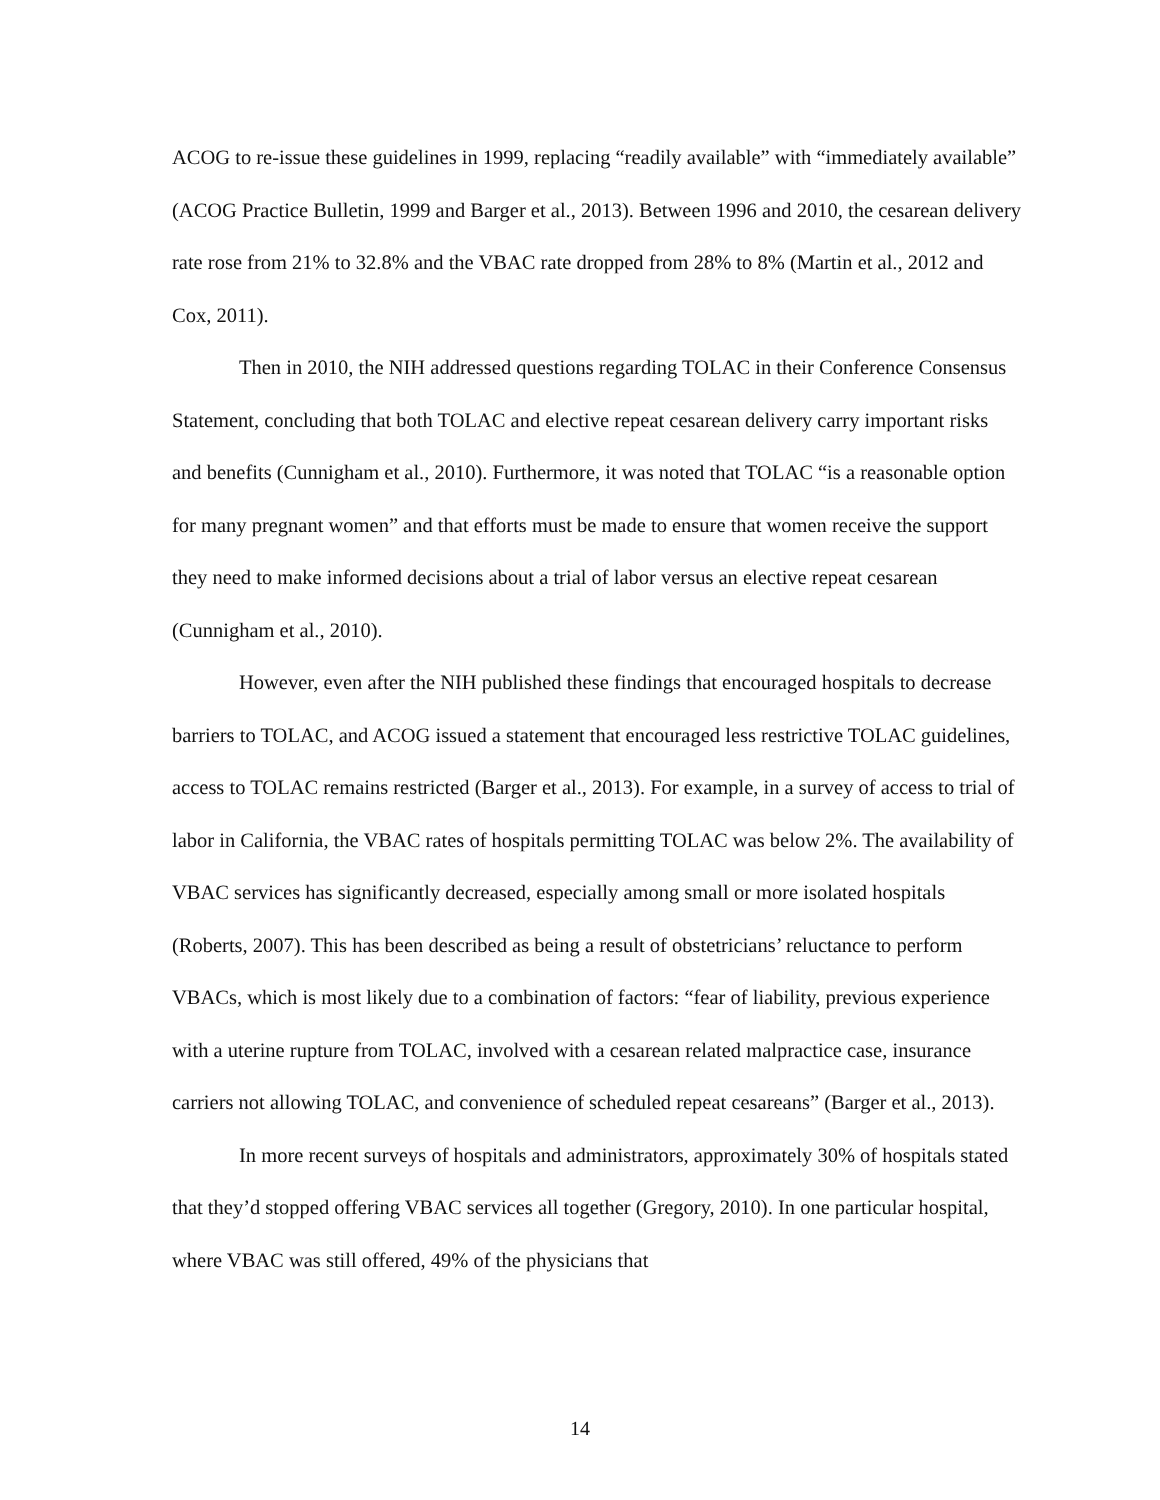ACOG to re-issue these guidelines in 1999, replacing “readily available” with “immediately available” (ACOG Practice Bulletin, 1999 and Barger et al., 2013). Between 1996 and 2010, the cesarean delivery rate rose from 21% to 32.8% and the VBAC rate dropped from 28% to 8% (Martin et al., 2012 and Cox, 2011).
Then in 2010, the NIH addressed questions regarding TOLAC in their Conference Consensus Statement, concluding that both TOLAC and elective repeat cesarean delivery carry important risks and benefits (Cunnigham et al., 2010). Furthermore, it was noted that TOLAC “is a reasonable option for many pregnant women” and that efforts must be made to ensure that women receive the support they need to make informed decisions about a trial of labor versus an elective repeat cesarean (Cunnigham et al., 2010).
However, even after the NIH published these findings that encouraged hospitals to decrease barriers to TOLAC, and ACOG issued a statement that encouraged less restrictive TOLAC guidelines, access to TOLAC remains restricted (Barger et al., 2013). For example, in a survey of access to trial of labor in California, the VBAC rates of hospitals permitting TOLAC was below 2%. The availability of VBAC services has significantly decreased, especially among small or more isolated hospitals (Roberts, 2007). This has been described as being a result of obstetricians’ reluctance to perform VBACs, which is most likely due to a combination of factors: “fear of liability, previous experience with a uterine rupture from TOLAC, involved with a cesarean related malpractice case, insurance carriers not allowing TOLAC, and convenience of scheduled repeat cesareans” (Barger et al., 2013).
In more recent surveys of hospitals and administrators, approximately 30% of hospitals stated that they’d stopped offering VBAC services all together (Gregory, 2010). In one particular hospital, where VBAC was still offered, 49% of the physicians that
14